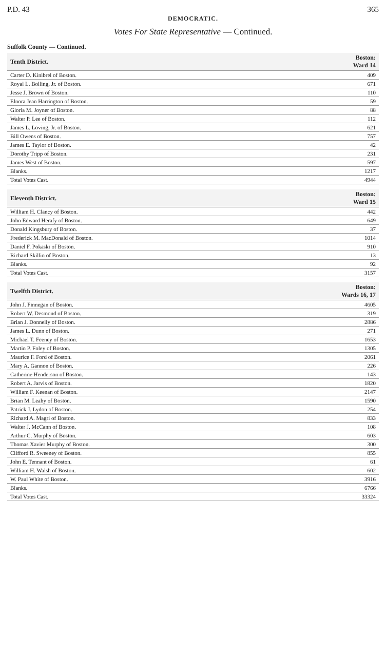P.D. 43 365
DEMOCRATIC.
Votes For State Representative — Continued.
Suffolk County — Continued.
| Tenth District. | Boston: Ward 14 |
| --- | --- |
| Carter D. Kinibrel of Boston. | 409 |
| Royal L. Bolling, Jr. of Boston. | 671 |
| Jesse J. Brown of Boston. | 110 |
| Elnora Jean Harrington of Boston. | 59 |
| Gloria M. Joyner of Boston. | 88 |
| Walter P. Lee of Boston. | 112 |
| James L. Loving, Jr. of Boston. | 621 |
| Bill Owens of Boston. | 757 |
| James E. Taylor of Boston. | 42 |
| Dorothy Tripp of Boston. | 231 |
| James West of Boston. | 597 |
| Blanks. | 1217 |
| Total Votes Cast. | 4944 |
| Eleventh District. | Boston: Ward 15 |
| --- | --- |
| William H. Clancy of Boston. | 442 |
| John Edward Herafy of Boston. | 649 |
| Donald Kingsbury of Boston. | 37 |
| Frederick M. MacDonald of Boston. | 1014 |
| Daniel F. Pokaski of Boston. | 910 |
| Richard Skillin of Boston. | 13 |
| Blanks. | 92 |
| Total Votes Cast. | 3157 |
| Twelfth District. | Boston: Wards 16, 17 |
| --- | --- |
| John J. Finnegan of Boston. | 4605 |
| Robert W. Desmond of Boston. | 319 |
| Brian J. Donnelly of Boston. | 2886 |
| James L. Dunn of Boston. | 271 |
| Michael T. Feeney of Boston. | 1653 |
| Martin P. Foley of Boston. | 1305 |
| Maurice F. Ford of Boston. | 2061 |
| Mary A. Gannon of Boston. | 226 |
| Catherine Henderson of Boston. | 143 |
| Robert A. Jarvis of Boston. | 1820 |
| William F. Keenan of Boston. | 2147 |
| Brian M. Leahy of Boston. | 1590 |
| Patrick J. Lydon of Boston. | 254 |
| Richard A. Magri of Boston. | 833 |
| Walter J. McCann of Boston. | 108 |
| Arthur C. Murphy of Boston. | 603 |
| Thomas Xavier Murphy of Boston. | 300 |
| Clifford R. Sweeney of Boston. | 855 |
| John E. Tennant of Boston. | 61 |
| William H. Walsh of Boston. | 602 |
| W. Paul White of Boston. | 3916 |
| Blanks. | 6766 |
| Total Votes Cast. | 33324 |